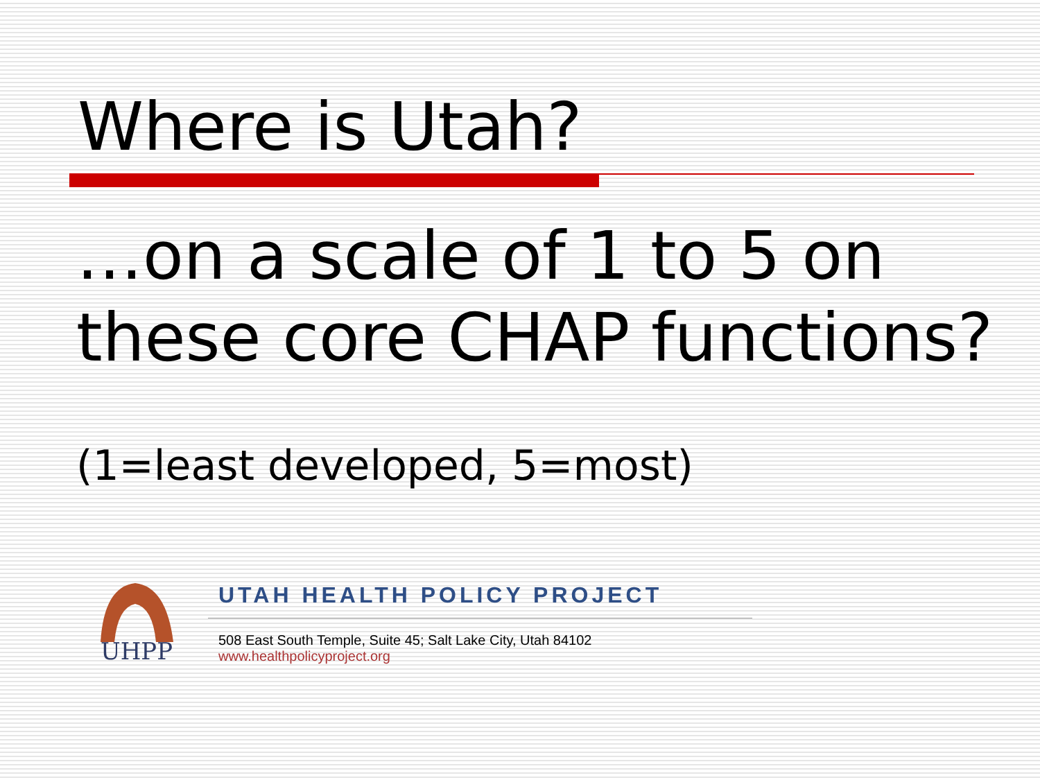Where is Utah?
…on a scale of 1 to 5 on these core CHAP functions?
(1=least developed, 5=most)
UHPP
UTAH HEALTH POLICY PROJECT
508 East South Temple, Suite 45; Salt Lake City, Utah 84102 www.healthpolicyproject.org